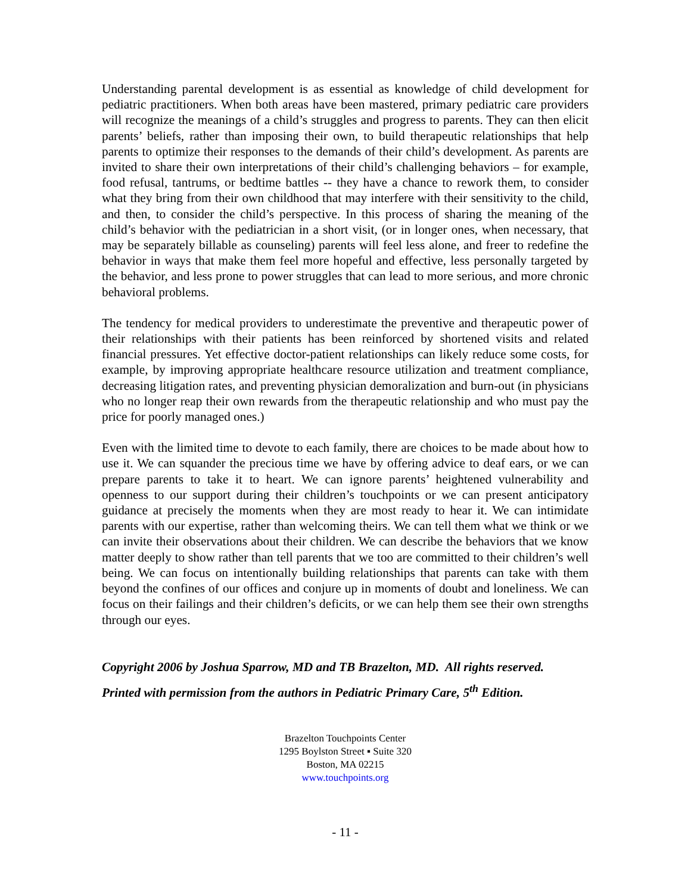Understanding parental development is as essential as knowledge of child development for pediatric practitioners. When both areas have been mastered, primary pediatric care providers will recognize the meanings of a child’s struggles and progress to parents. They can then elicit parents’ beliefs, rather than imposing their own, to build therapeutic relationships that help parents to optimize their responses to the demands of their child’s development. As parents are invited to share their own interpretations of their child’s challenging behaviors – for example, food refusal, tantrums, or bedtime battles -- they have a chance to rework them, to consider what they bring from their own childhood that may interfere with their sensitivity to the child, and then, to consider the child’s perspective. In this process of sharing the meaning of the child’s behavior with the pediatrician in a short visit, (or in longer ones, when necessary, that may be separately billable as counseling) parents will feel less alone, and freer to redefine the behavior in ways that make them feel more hopeful and effective, less personally targeted by the behavior, and less prone to power struggles that can lead to more serious, and more chronic behavioral problems.
The tendency for medical providers to underestimate the preventive and therapeutic power of their relationships with their patients has been reinforced by shortened visits and related financial pressures. Yet effective doctor-patient relationships can likely reduce some costs, for example, by improving appropriate healthcare resource utilization and treatment compliance, decreasing litigation rates, and preventing physician demoralization and burn-out (in physicians who no longer reap their own rewards from the therapeutic relationship and who must pay the price for poorly managed ones.)
Even with the limited time to devote to each family, there are choices to be made about how to use it. We can squander the precious time we have by offering advice to deaf ears, or we can prepare parents to take it to heart. We can ignore parents’ heightened vulnerability and openness to our support during their children’s touchpoints or we can present anticipatory guidance at precisely the moments when they are most ready to hear it. We can intimidate parents with our expertise, rather than welcoming theirs. We can tell them what we think or we can invite their observations about their children. We can describe the behaviors that we know matter deeply to show rather than tell parents that we too are committed to their children’s well being. We can focus on intentionally building relationships that parents can take with them beyond the confines of our offices and conjure up in moments of doubt and loneliness. We can focus on their failings and their children’s deficits, or we can help them see their own strengths through our eyes.
Copyright 2006 by Joshua Sparrow, MD and TB Brazelton, MD. All rights reserved.
Printed with permission from the authors in Pediatric Primary Care, 5<sup>th</sup> Edition.
Brazelton Touchpoints Center
1295 Boylston Street ▪ Suite 320
Boston, MA 02215
www.touchpoints.org
- 11 -